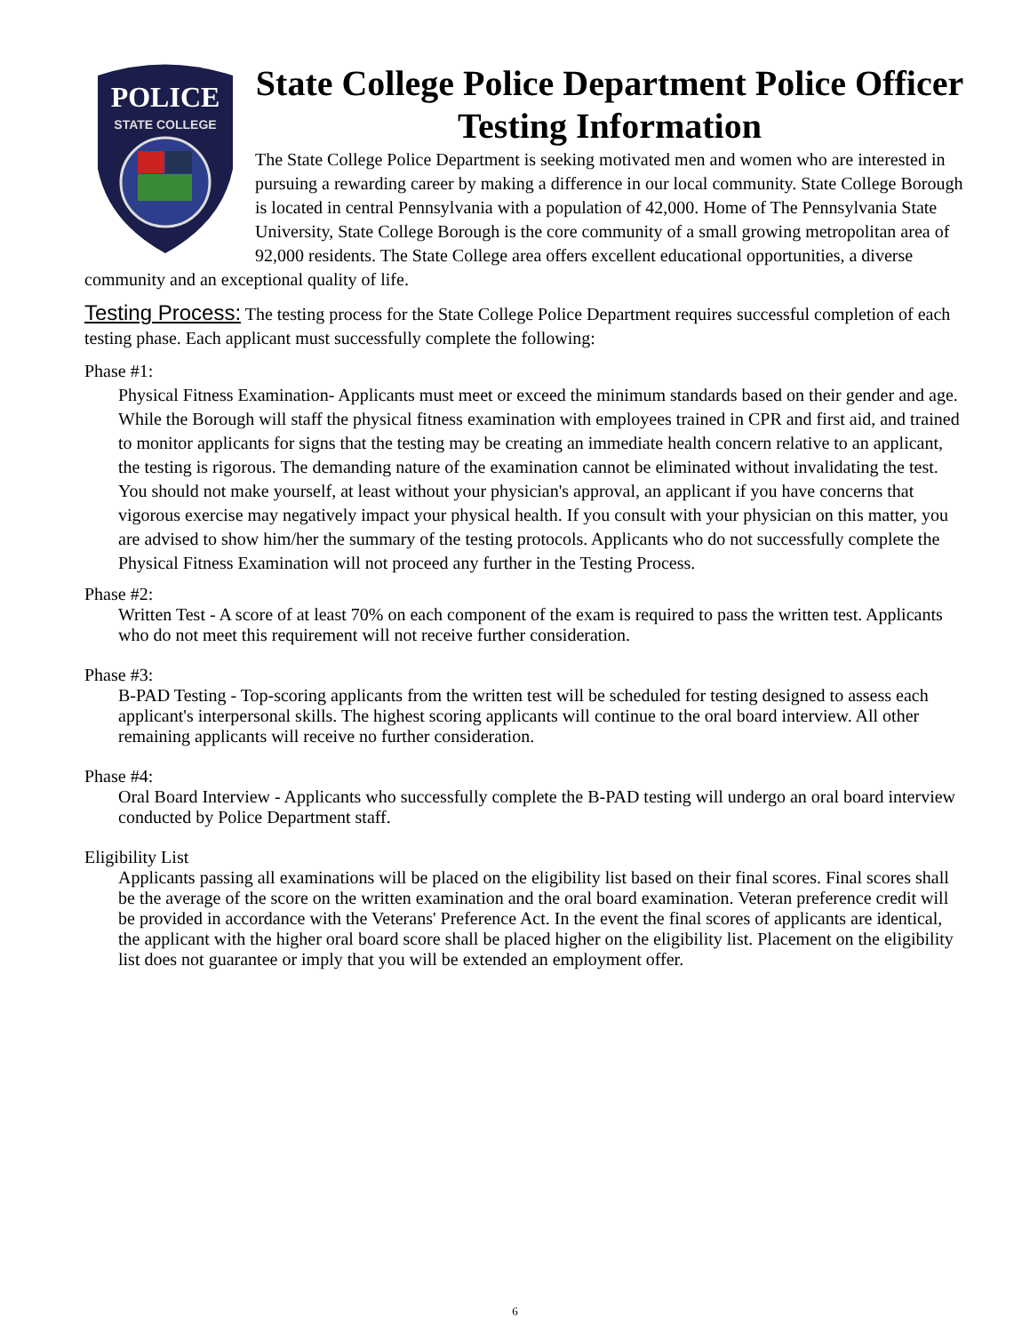POLICE
STATE COLLEGE
State College Police Department Police Officer Testing Information
The State College Police Department is seeking motivated men and women who are interested in pursuing a rewarding career by making a difference in our local community. State College Borough is located in central Pennsylvania with a population of 42,000. Home of The Pennsylvania State University, State College Borough is the core community of a small growing metropolitan area of 92,000 residents. The State College area offers excellent educational opportunities, a diverse community and an exceptional quality of life.
Testing Process: The testing process for the State College Police Department requires successful completion of each testing phase. Each applicant must successfully complete the following:
Phase #1:
Physical Fitness Examination- Applicants must meet or exceed the minimum standards based on their gender and age. While the Borough will staff the physical fitness examination with employees trained in CPR and first aid, and trained to monitor applicants for signs that the testing may be creating an immediate health concern relative to an applicant, the testing is rigorous. The demanding nature of the examination cannot be eliminated without invalidating the test. You should not make yourself, at least without your physician's approval, an applicant if you have concerns that vigorous exercise may negatively impact your physical health. If you consult with your physician on this matter, you are advised to show him/her the summary of the testing protocols. Applicants who do not successfully complete the Physical Fitness Examination will not proceed any further in the Testing Process.
Phase #2:
Written Test - A score of at least 70% on each component of the exam is required to pass the written test. Applicants who do not meet this requirement will not receive further consideration.
Phase #3:
B-PAD Testing - Top-scoring applicants from the written test will be scheduled for testing designed to assess each applicant's interpersonal skills. The highest scoring applicants will continue to the oral board interview. All other remaining applicants will receive no further consideration.
Phase #4:
Oral Board Interview - Applicants who successfully complete the B-PAD testing will undergo an oral board interview conducted by Police Department staff.
Eligibility List
Applicants passing all examinations will be placed on the eligibility list based on their final scores. Final scores shall be the average of the score on the written examination and the oral board examination. Veteran preference credit will be provided in accordance with the Veterans' Preference Act. In the event the final scores of applicants are identical, the applicant with the higher oral board score shall be placed higher on the eligibility list. Placement on the eligibility list does not guarantee or imply that you will be extended an employment offer.
6